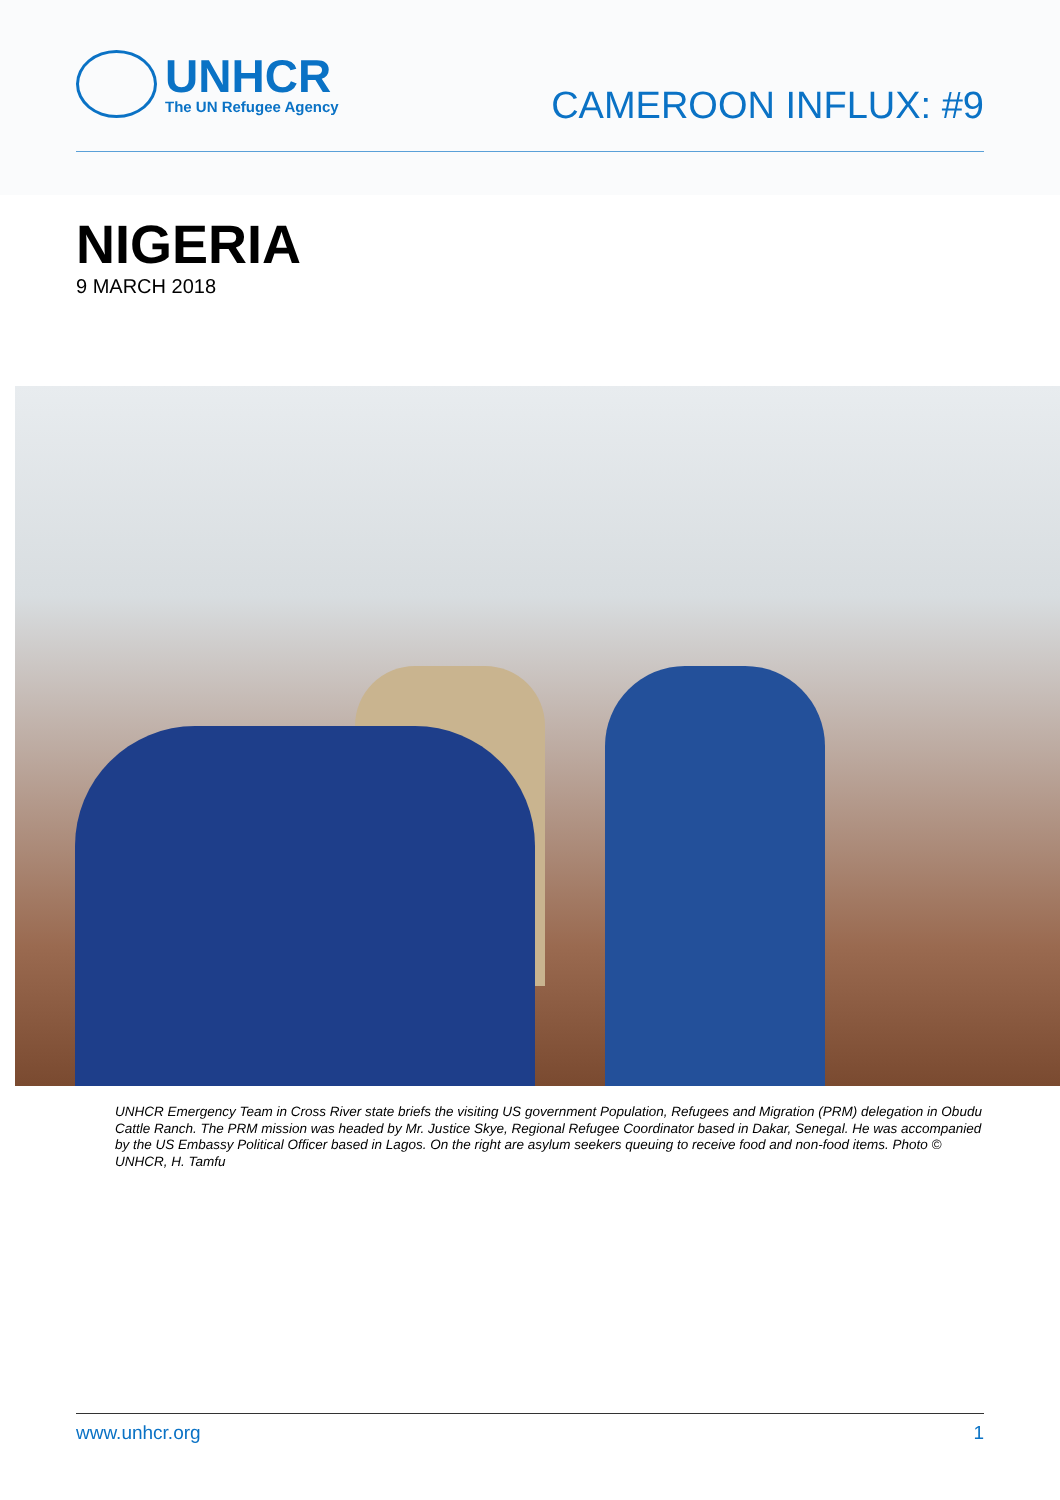UNHCR
The UN Refugee Agency
CAMEROON INFLUX: #9
NIGERIA
9 MARCH 2018
UNHCR Emergency Team in Cross River state briefs the visiting US government Population, Refugees and Migration (PRM) delegation in Obudu Cattle Ranch. The PRM mission was headed by Mr. Justice Skye, Regional Refugee Coordinator based in Dakar, Senegal. He was accompanied by the US Embassy Political Officer based in Lagos. On the right are asylum seekers queuing to receive food and non-food items. Photo © UNHCR, H. Tamfu
www.unhcr.org 1